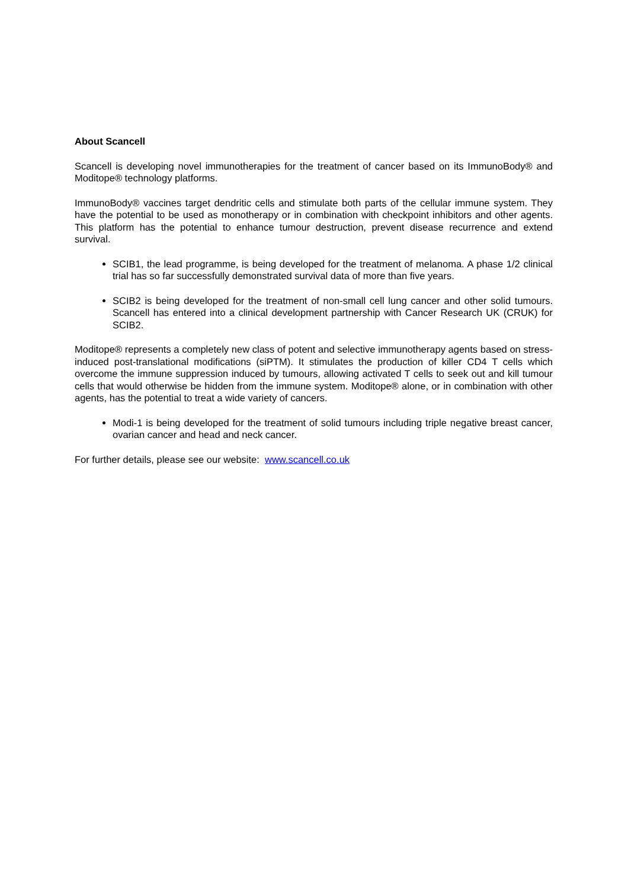About Scancell
Scancell is developing novel immunotherapies for the treatment of cancer based on its ImmunoBody® and Moditope® technology platforms.
ImmunoBody® vaccines target dendritic cells and stimulate both parts of the cellular immune system. They have the potential to be used as monotherapy or in combination with checkpoint inhibitors and other agents. This platform has the potential to enhance tumour destruction, prevent disease recurrence and extend survival.
SCIB1, the lead programme, is being developed for the treatment of melanoma. A phase 1/2 clinical trial has so far successfully demonstrated survival data of more than five years.
SCIB2 is being developed for the treatment of non-small cell lung cancer and other solid tumours. Scancell has entered into a clinical development partnership with Cancer Research UK (CRUK) for SCIB2.
Moditope® represents a completely new class of potent and selective immunotherapy agents based on stress-induced post-translational modifications (siPTM). It stimulates the production of killer CD4 T cells which overcome the immune suppression induced by tumours, allowing activated T cells to seek out and kill tumour cells that would otherwise be hidden from the immune system. Moditope® alone, or in combination with other agents, has the potential to treat a wide variety of cancers.
Modi-1 is being developed for the treatment of solid tumours including triple negative breast cancer, ovarian cancer and head and neck cancer.
For further details, please see our website: www.scancell.co.uk